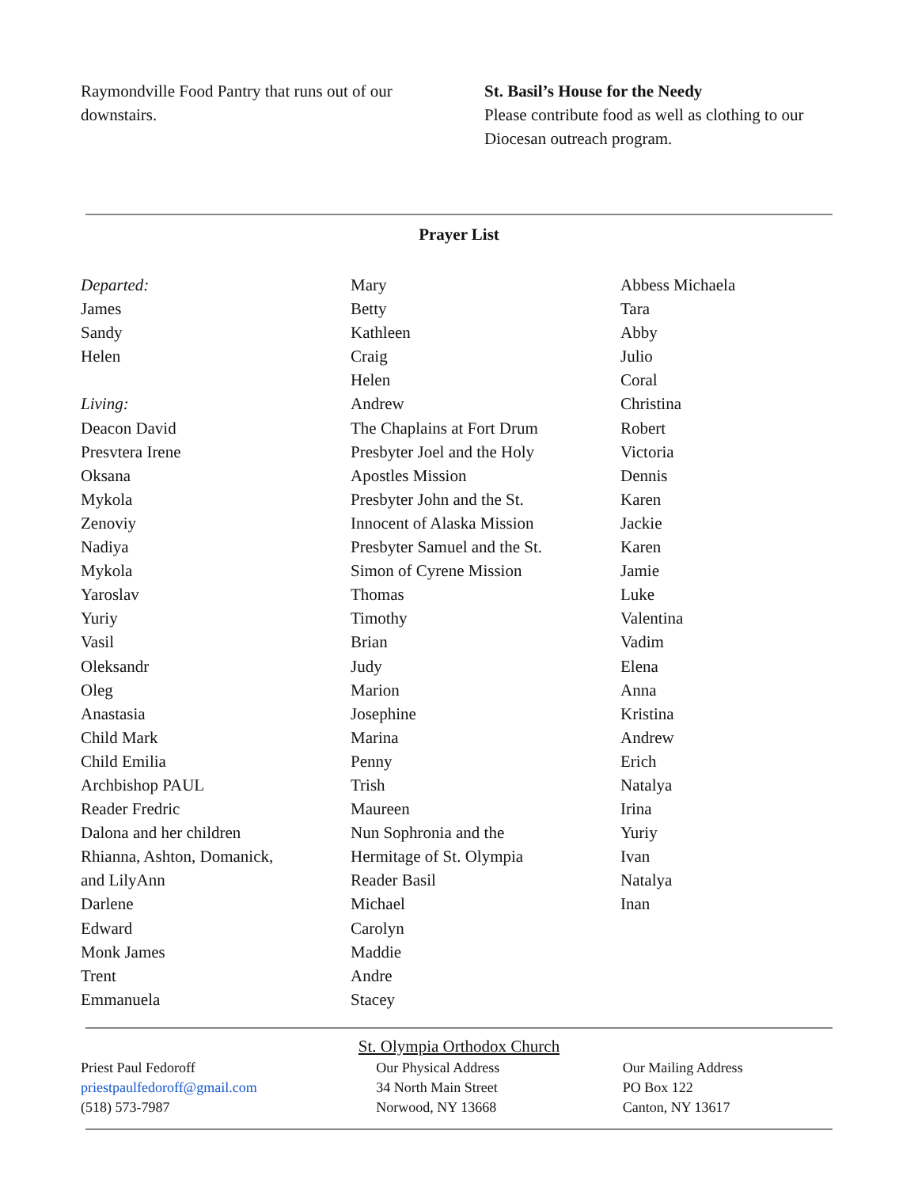Raymondville Food Pantry that runs out of our downstairs.
St. Basil’s House for the Needy
Please contribute food as well as clothing to our Diocesan outreach program.
Prayer List
Departed:
James
Sandy
Helen
Living:
Deacon David
Presvtera Irene
Oksana
Mykola
Zenoviy
Nadiya
Mykola
Yaroslav
Yuriy
Vasil
Oleksandr
Oleg
Anastasia
Child Mark
Child Emilia
Archbishop PAUL
Reader Fredric
Dalona and her children
Rhianna, Ashton, Domanick,
and LilyAnn
Darlene
Edward
Monk James
Trent
Emmanuela
Mary
Betty
Kathleen
Craig
Helen
Andrew
The Chaplains at Fort Drum
Presbyter Joel and the Holy
Apostles Mission
Presbyter John and the St.
Innocent of Alaska Mission
Presbyter Samuel and the St.
Simon of Cyrene Mission
Thomas
Timothy
Brian
Judy
Marion
Josephine
Marina
Penny
Trish
Maureen
Nun Sophronia and the
Hermitage of St. Olympia
Reader Basil
Michael
Carolyn
Maddie
Andre
Stacey
Abbess Michaela
Tara
Abby
Julio
Coral
Christina
Robert
Victoria
Dennis
Karen
Jackie
Karen
Jamie
Luke
Valentina
Vadim
Elena
Anna
Kristina
Andrew
Erich
Natalya
Irina
Yuriy
Ivan
Natalya
Inan
St. Olympia Orthodox Church
Priest Paul Fedoroff
priestpaulfedoroff@gmail.com
(518) 573-7987
Our Physical Address
34 North Main Street
Norwood, NY 13668
Our Mailing Address
PO Box 122
Canton, NY 13617